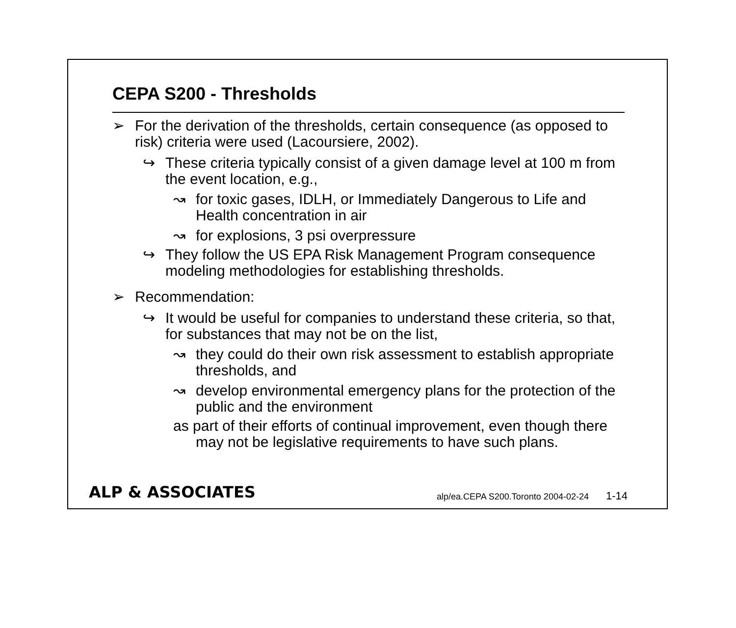CEPA S200 - Thresholds
➢ For the derivation of the thresholds, certain consequence (as opposed to risk) criteria were used (Lacoursiere, 2002).
↪ These criteria typically consist of a given damage level at 100 m from the event location, e.g.,
↝ for toxic gases, IDLH, or Immediately Dangerous to Life and Health concentration in air
↝ for explosions, 3 psi overpressure
↪ They follow the US EPA Risk Management Program consequence modeling methodologies for establishing thresholds.
➢ Recommendation:
↪ It would be useful for companies to understand these criteria, so that, for substances that may not be on the list,
↝ they could do their own risk assessment to establish appropriate thresholds, and
↝ develop environmental emergency plans for the protection of the public and the environment
as part of their efforts of continual improvement, even though there may not be legislative requirements to have such plans.
ALP & ASSOCIATES
alp/ea.CEPA S200.Toronto 2004-02-24 1-14